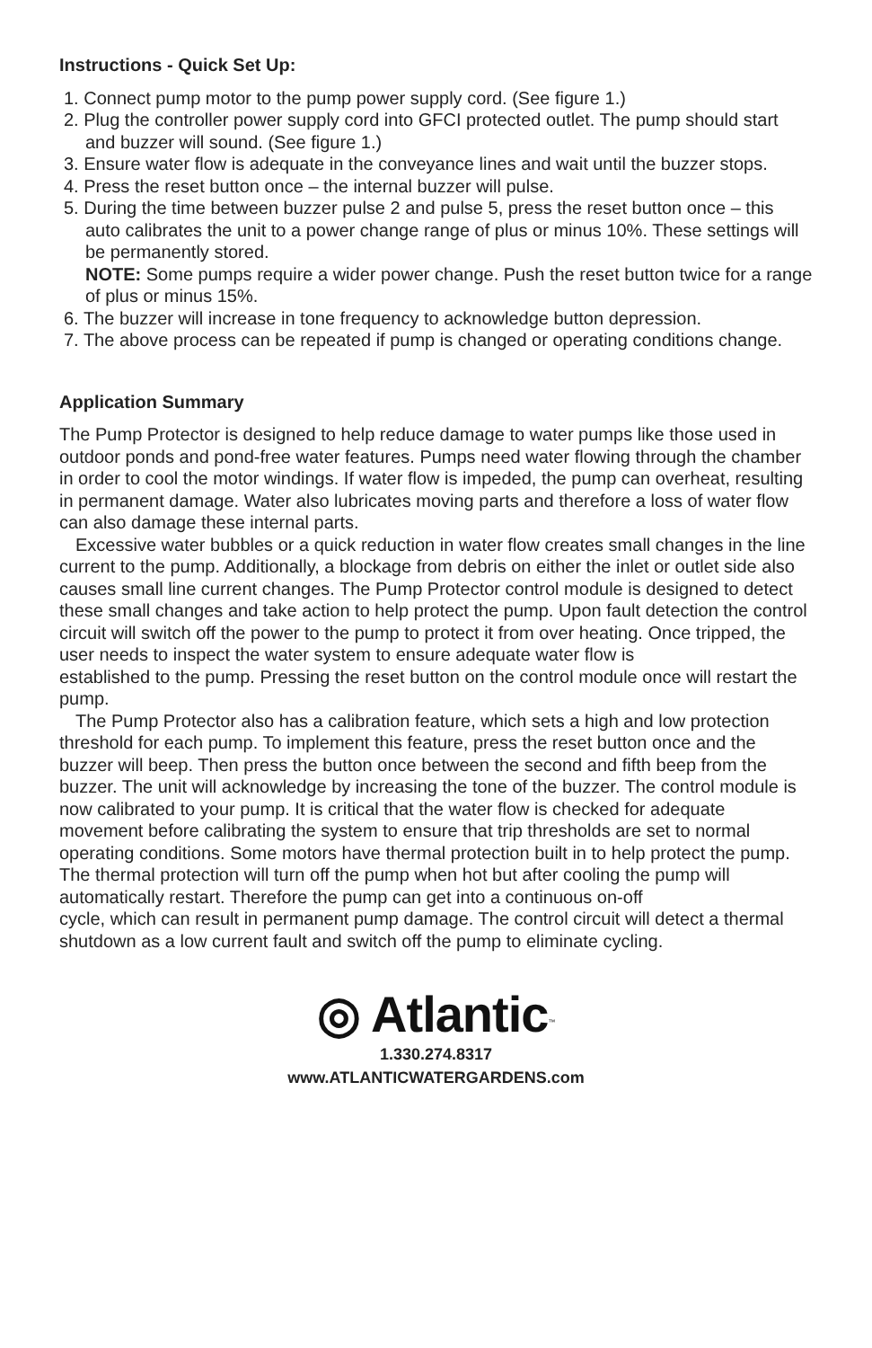Instructions - Quick Set Up:
1. Connect pump motor to the pump power supply cord. (See figure 1.)
2. Plug the controller power supply cord into GFCI protected outlet. The pump should start and buzzer will sound. (See figure 1.)
3. Ensure water flow is adequate in the conveyance lines and wait until the buzzer stops.
4. Press the reset button once – the internal buzzer will pulse.
5. During the time between buzzer pulse 2 and pulse 5, press the reset button once – this auto calibrates the unit to a power change range of plus or minus 10%. These settings will be permanently stored.
NOTE: Some pumps require a wider power change. Push the reset button twice for a range of plus or minus 15%.
6. The buzzer will increase in tone frequency to acknowledge button depression.
7. The above process can be repeated if pump is changed or operating conditions change.
Application Summary
The Pump Protector is designed to help reduce damage to water pumps like those used in outdoor ponds and pond-free water features. Pumps need water flowing through the chamber in order to cool the motor windings. If water flow is impeded, the pump can overheat, resulting in permanent damage. Water also lubricates moving parts and therefore a loss of water flow can also damage these internal parts.
Excessive water bubbles or a quick reduction in water flow creates small changes in the line current to the pump. Additionally, a blockage from debris on either the inlet or outlet side also causes small line current changes. The Pump Protector control module is designed to detect these small changes and take action to help protect the pump. Upon fault detection the control circuit will switch off the power to the pump to protect it from over heating. Once tripped, the user needs to inspect the water system to ensure adequate water flow is
established to the pump. Pressing the reset button on the control module once will restart the pump.
The Pump Protector also has a calibration feature, which sets a high and low protection threshold for each pump. To implement this feature, press the reset button once and the buzzer will beep. Then press the button once between the second and fifth beep from the buzzer. The unit will acknowledge by increasing the tone of the buzzer. The control module is now calibrated to your pump. It is critical that the water flow is checked for adequate movement before calibrating the system to ensure that trip thresholds are set to normal operating conditions. Some motors have thermal protection built in to help protect the pump. The thermal protection will turn off the pump when hot but after cooling the pump will automatically restart. Therefore the pump can get into a continuous on-off
cycle, which can result in permanent pump damage. The control circuit will detect a thermal shutdown as a low current fault and switch off the pump to eliminate cycling.
◎ Atlantic<sup>™</sup>
1.330.274.8317
www.ATLANTICWATERGARDENS.com